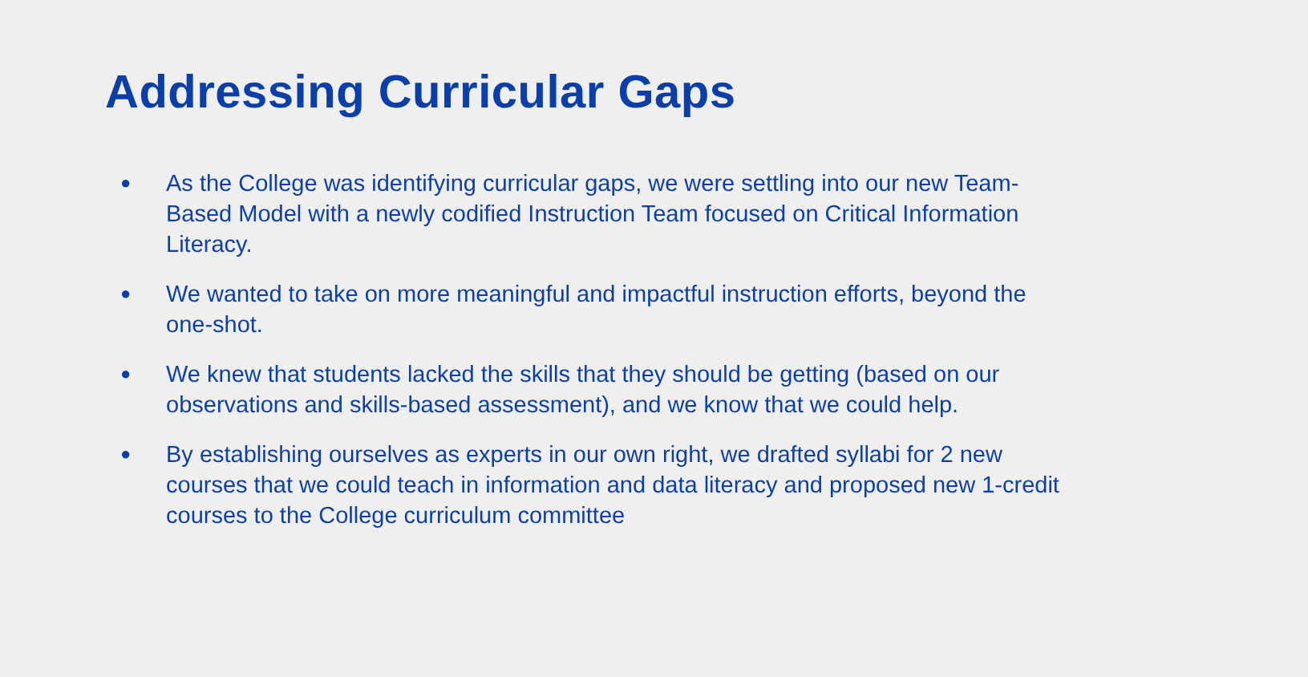Addressing Curricular Gaps
● As the College was identifying curricular gaps, we were settling into our new Team-Based Model with a newly codified Instruction Team focused on Critical Information Literacy.
● We wanted to take on more meaningful and impactful instruction efforts, beyond the one-shot.
● We knew that students lacked the skills that they should be getting (based on our observations and skills-based assessment), and we know that we could help.
● By establishing ourselves as experts in our own right, we drafted syllabi for 2 new courses that we could teach in information and data literacy and proposed new 1-credit courses to the College curriculum committee